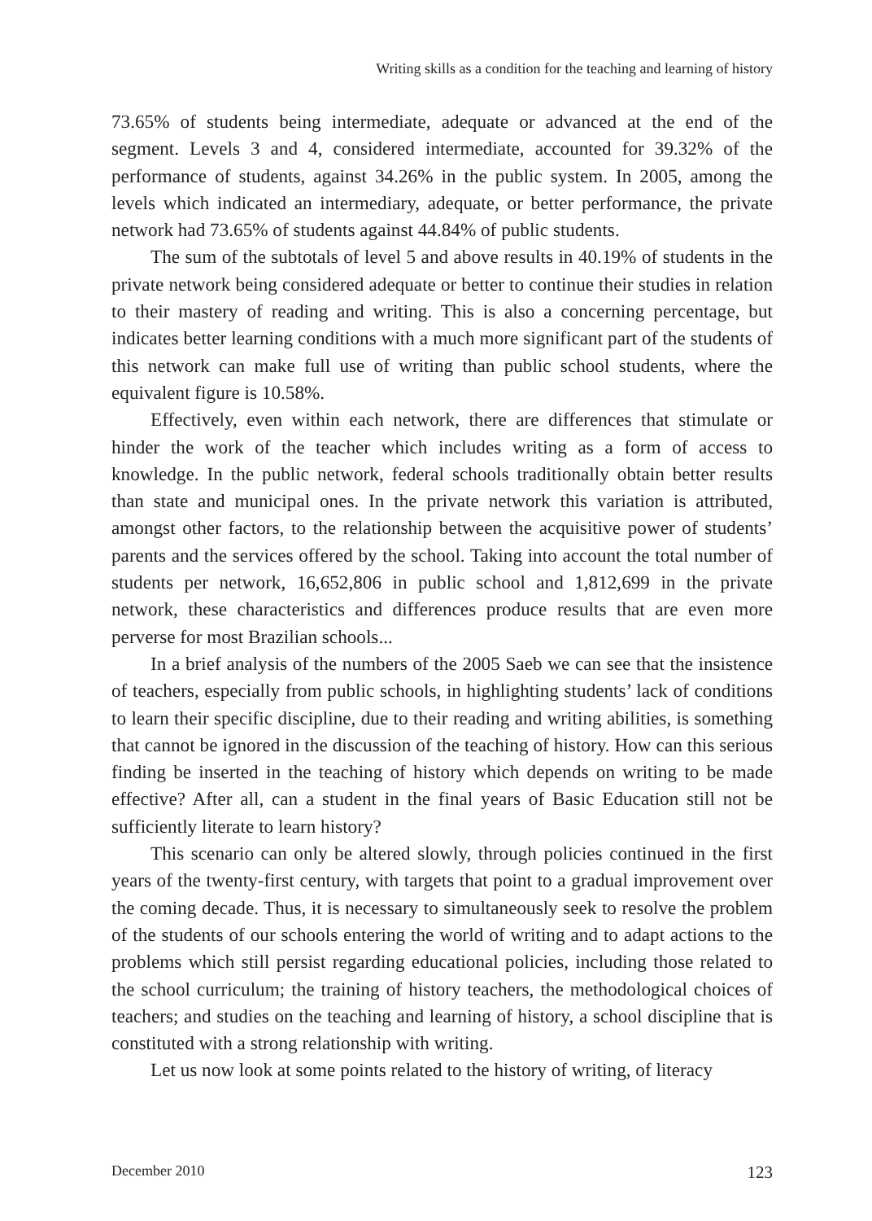Writing skills as a condition for the teaching and learning of history
73.65% of students being intermediate, adequate or advanced at the end of the segment. Levels 3 and 4, considered intermediate, accounted for 39.32% of the performance of students, against 34.26% in the public system. In 2005, among the levels which indicated an intermediary, adequate, or better performance, the private network had 73.65% of students against 44.84% of public students.
The sum of the subtotals of level 5 and above results in 40.19% of students in the private network being considered adequate or better to continue their studies in relation to their mastery of reading and writing. This is also a concerning percentage, but indicates better learning conditions with a much more significant part of the students of this network can make full use of writing than public school students, where the equivalent figure is 10.58%.
Effectively, even within each network, there are differences that stimulate or hinder the work of the teacher which includes writing as a form of access to knowledge. In the public network, federal schools traditionally obtain better results than state and municipal ones. In the private network this variation is attributed, amongst other factors, to the relationship between the acquisitive power of students’ parents and the services offered by the school. Taking into account the total number of students per network, 16,652,806 in public school and 1,812,699 in the private network, these characteristics and differences produce results that are even more perverse for most Brazilian schools...
In a brief analysis of the numbers of the 2005 Saeb we can see that the insistence of teachers, especially from public schools, in highlighting students’ lack of conditions to learn their specific discipline, due to their reading and writing abilities, is something that cannot be ignored in the discussion of the teaching of history. How can this serious finding be inserted in the teaching of history which depends on writing to be made effective? After all, can a student in the final years of Basic Education still not be sufficiently literate to learn history?
This scenario can only be altered slowly, through policies continued in the first years of the twenty-first century, with targets that point to a gradual improvement over the coming decade. Thus, it is necessary to simultaneously seek to resolve the problem of the students of our schools entering the world of writing and to adapt actions to the problems which still persist regarding educational policies, including those related to the school curriculum; the training of history teachers, the methodological choices of teachers; and studies on the teaching and learning of history, a school discipline that is constituted with a strong relationship with writing.
Let us now look at some points related to the history of writing, of literacy
December 2010 123